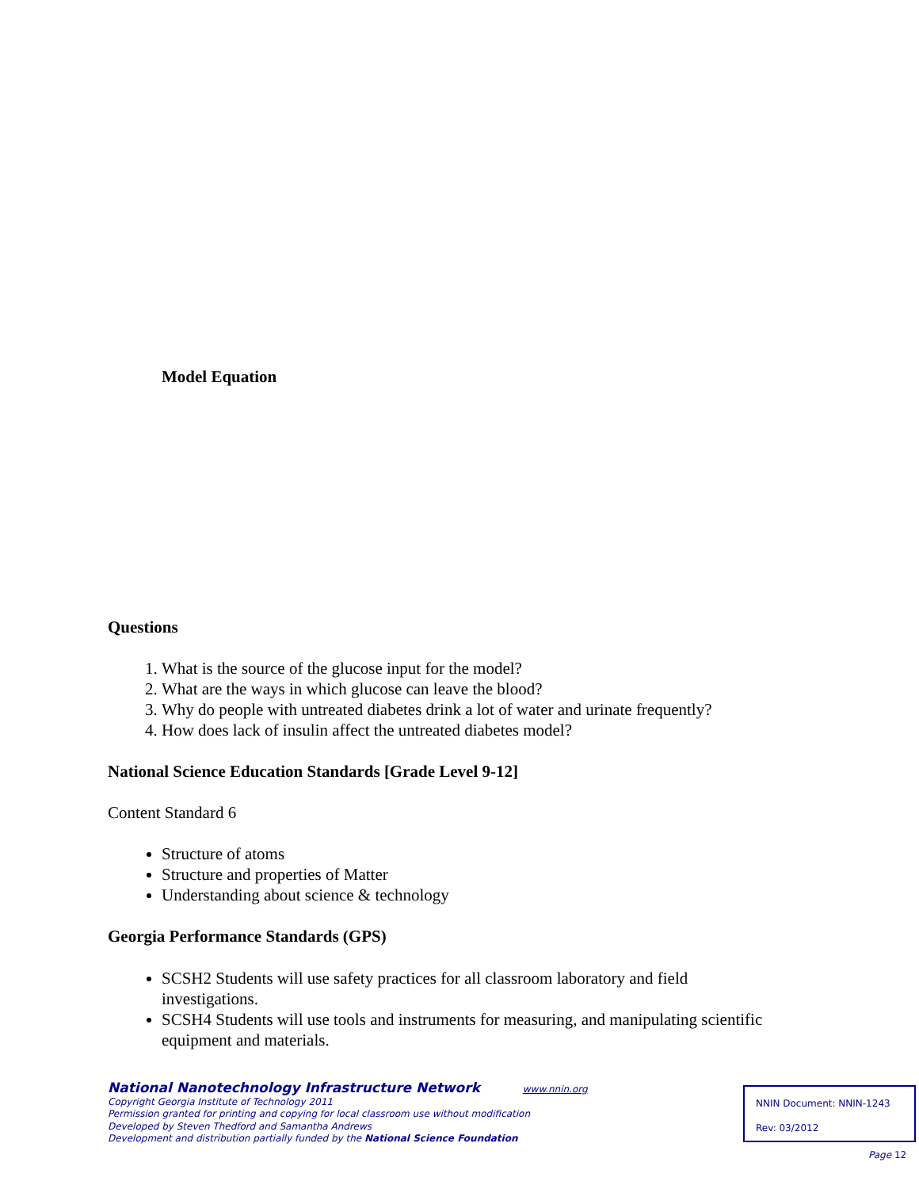Model Equation
Questions
1. What is the source of the glucose input for the model?
2. What are the ways in which glucose can leave the blood?
3. Why do people with untreated diabetes drink a lot of water and urinate frequently?
4. How does lack of insulin affect the untreated diabetes model?
National Science Education Standards [Grade Level 9-12]
Content Standard 6
Structure of atoms
Structure and properties of Matter
Understanding about science & technology
Georgia Performance Standards (GPS)
SCSH2 Students will use safety practices for all classroom laboratory and field investigations.
SCSH4 Students will use tools and instruments for measuring, and manipulating scientific equipment and materials.
National Nanotechnology Infrastructure Network www.nnin.org
Copyright Georgia Institute of Technology 2011
Permission granted for printing and copying for local classroom use without modification
Developed by Steven Thedford and Samantha Andrews
Development and distribution partially funded by the National Science Foundation
NNIN Document: NNIN-1243
Rev: 03/2012
Page 12